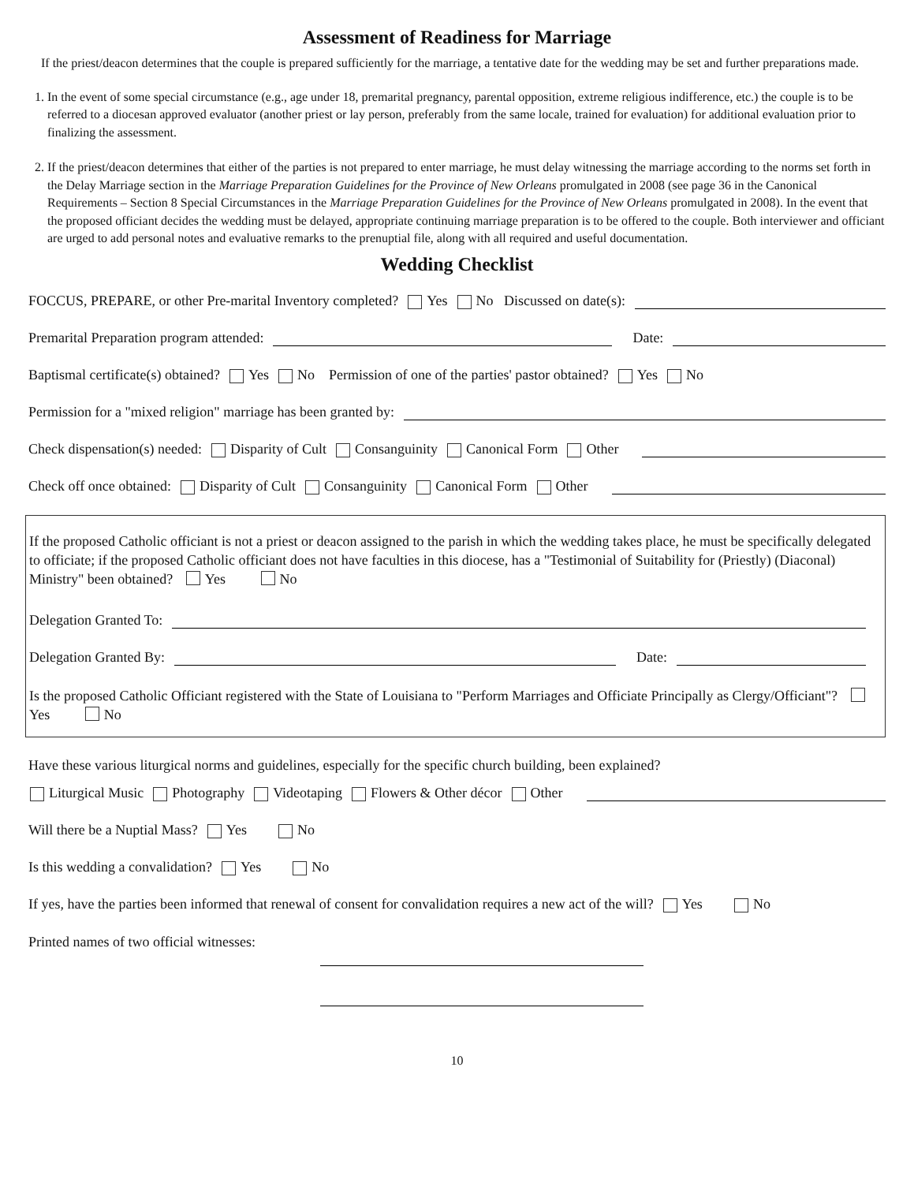Assessment of Readiness for Marriage
If the priest/deacon determines that the couple is prepared sufficiently for the marriage, a tentative date for the wedding may be set and further preparations made.
1. In the event of some special circumstance (e.g., age under 18, premarital pregnancy, parental opposition, extreme religious indifference, etc.) the couple is to be referred to a diocesan approved evaluator (another priest or lay person, preferably from the same locale, trained for evaluation) for additional evaluation prior to finalizing the assessment.
2. If the priest/deacon determines that either of the parties is not prepared to enter marriage, he must delay witnessing the marriage according to the norms set forth in the Delay Marriage section in the Marriage Preparation Guidelines for the Province of New Orleans promulgated in 2008 (see page 36 in the Canonical Requirements – Section 8 Special Circumstances in the Marriage Preparation Guidelines for the Province of New Orleans promulgated in 2008). In the event that the proposed officiant decides the wedding must be delayed, appropriate continuing marriage preparation is to be offered to the couple. Both interviewer and officiant are urged to add personal notes and evaluative remarks to the prenuptial file, along with all required and useful documentation.
Wedding Checklist
FOCCUS, PREPARE, or other Pre-marital Inventory completed? Yes No Discussed on date(s):
Premarital Preparation program attended: Date:
Baptismal certificate(s) obtained? Yes No Permission of one of the parties' pastor obtained? Yes No
Permission for a "mixed religion" marriage has been granted by:
Check dispensation(s) needed: Disparity of Cult Consanguinity Canonical Form Other
Check off once obtained: Disparity of Cult Consanguinity Canonical Form Other
If the proposed Catholic officiant is not a priest or deacon assigned to the parish in which the wedding takes place, he must be specifically delegated to officiate; if the proposed Catholic officiant does not have faculties in this diocese, has a "Testimonial of Suitability for (Priestly) (Diaconal) Ministry" been obtained? Yes No
Delegation Granted To:
Delegation Granted By: Date:
Is the proposed Catholic Officiant registered with the State of Louisiana to "Perform Marriages and Officiate Principally as Clergy/Officiant"? Yes No
Have these various liturgical norms and guidelines, especially for the specific church building, been explained?
Liturgical Music Photography Videotaping Flowers & Other décor Other
Will there be a Nuptial Mass? Yes No
Is this wedding a convalidation? Yes No
If yes, have the parties been informed that renewal of consent for convalidation requires a new act of the will? Yes No
Printed names of two official witnesses:
10